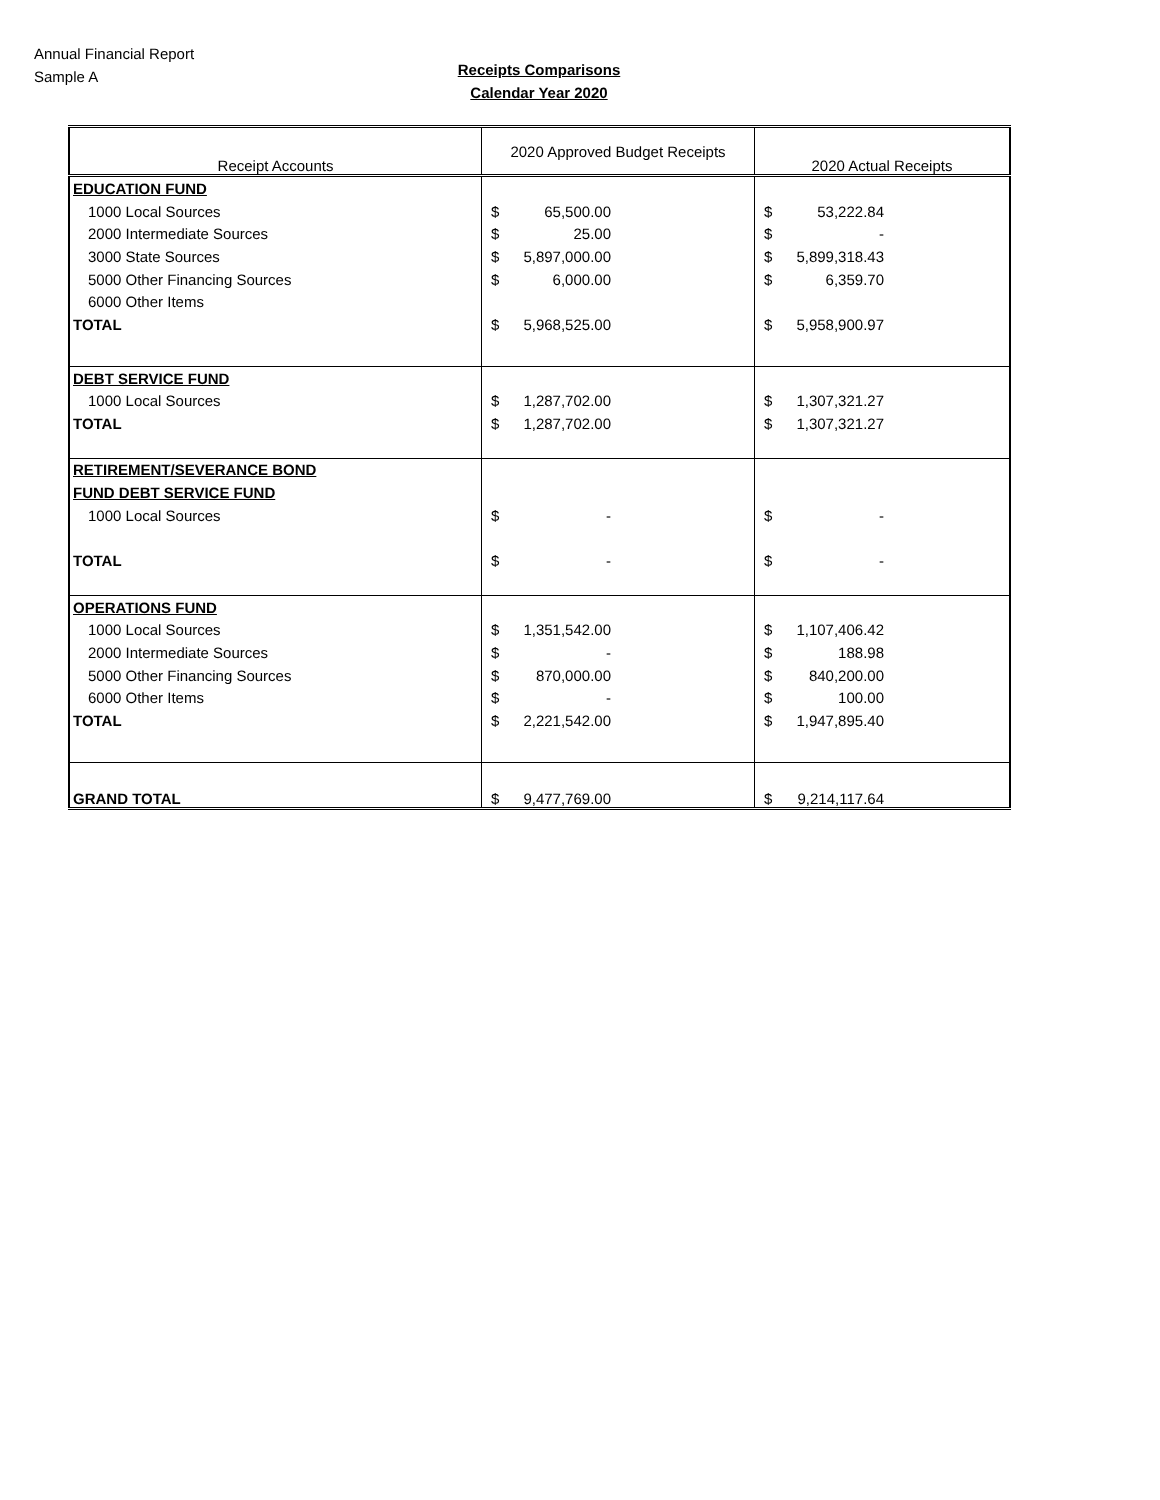Annual Financial Report
Sample A
Receipts Comparisons
Calendar Year 2020
| Receipt Accounts | 2020 Approved Budget Receipts | 2020 Actual Receipts |
| --- | --- | --- |
| EDUCATION FUND | | |
| 1000 Local Sources | $ 65,500.00 | $ 53,222.84 |
| 2000 Intermediate Sources | $ 25.00 | $ - |
| 3000 State Sources | $ 5,897,000.00 | $ 5,899,318.43 |
| 5000 Other Financing Sources | $ 6,000.00 | $ 6,359.70 |
| 6000 Other Items | | |
| TOTAL | $ 5,968,525.00 | $ 5,958,900.97 |
| DEBT SERVICE FUND | | |
| 1000 Local Sources | $ 1,287,702.00 | $ 1,307,321.27 |
| TOTAL | $ 1,287,702.00 | $ 1,307,321.27 |
| RETIREMENT/SEVERANCE BOND | | |
| FUND DEBT SERVICE FUND | | |
| 1000 Local Sources | $ - | $ - |
| TOTAL | $ - | $ - |
| OPERATIONS FUND | | |
| 1000 Local Sources | $ 1,351,542.00 | $ 1,107,406.42 |
| 2000 Intermediate Sources | $ - | $ 188.98 |
| 5000 Other Financing Sources | $ 870,000.00 | $ 840,200.00 |
| 6000 Other Items | $ - | $ 100.00 |
| TOTAL | $ 2,221,542.00 | $ 1,947,895.40 |
| GRAND TOTAL | $ 9,477,769.00 | $ 9,214,117.64 |